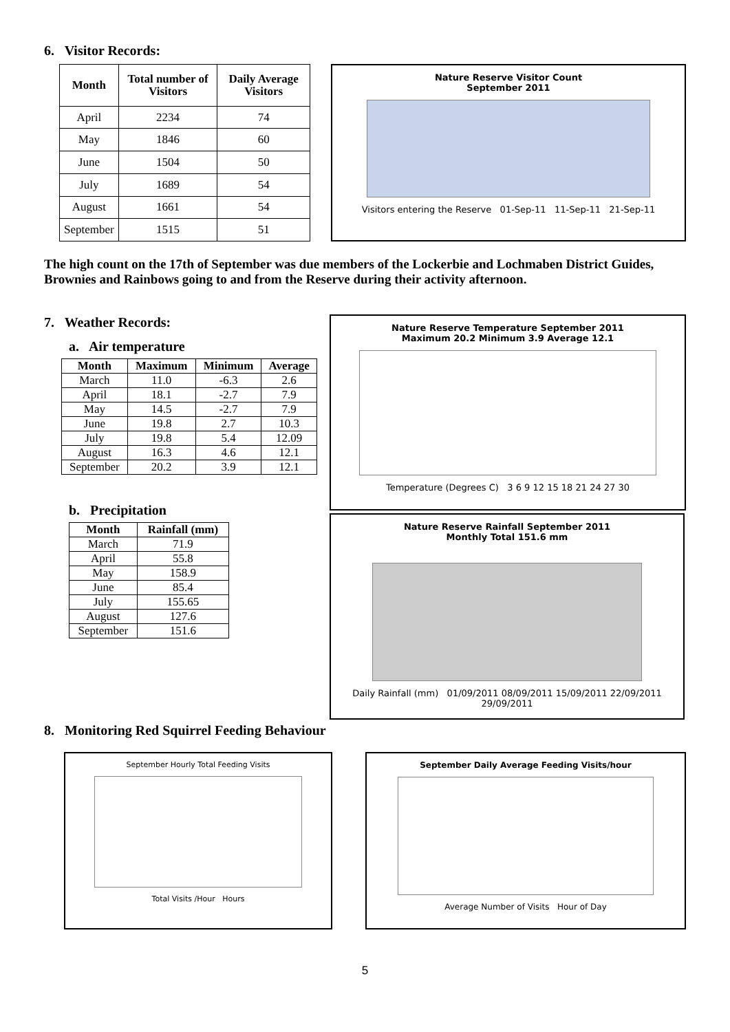6. Visitor Records:
| Month | Total number of Visitors | Daily Average Visitors |
| --- | --- | --- |
| April | 2234 | 74 |
| May | 1846 | 60 |
| June | 1504 | 50 |
| July | 1689 | 54 |
| August | 1661 | 54 |
| September | 1515 | 51 |
Nature Reserve Visitor Count
September 2011
Visitors entering the Reserve 01-Sep-11 11-Sep-11 21-Sep-11
The high count on the 17th of September was due members of the Lockerbie and Lochmaben District Guides, Brownies and Rainbows going to and from the Reserve during their activity afternoon.
7. Weather Records:
a. Air temperature
| Month | Maximum | Minimum | Average |
| --- | --- | --- | --- |
| March | 11.0 | -6.3 | 2.6 |
| April | 18.1 | -2.7 | 7.9 |
| May | 14.5 | -2.7 | 7.9 |
| June | 19.8 | 2.7 | 10.3 |
| July | 19.8 | 5.4 | 12.09 |
| August | 16.3 | 4.6 | 12.1 |
| September | 20.2 | 3.9 | 12.1 |
b. Precipitation
| Month | Rainfall (mm) |
| --- | --- |
| March | 71.9 |
| April | 55.8 |
| May | 158.9 |
| June | 85.4 |
| July | 155.65 |
| August | 127.6 |
| September | 151.6 |
Nature Reserve Temperature September 2011
Maximum 20.2 Minimum 3.9 Average 12.1
Temperature (Degrees C) 3 6 9 12 15 18 21 24 27 30
Nature Reserve Rainfall September 2011
Monthly Total 151.6 mm
Daily Rainfall (mm) 01/09/2011 08/09/2011 15/09/2011 22/09/2011 29/09/2011
8. Monitoring Red Squirrel Feeding Behaviour
September Hourly Total Feeding Visits
Total Visits /Hour Hours
September Daily Average Feeding Visits/hour
Average Number of Visits Hour of Day
5